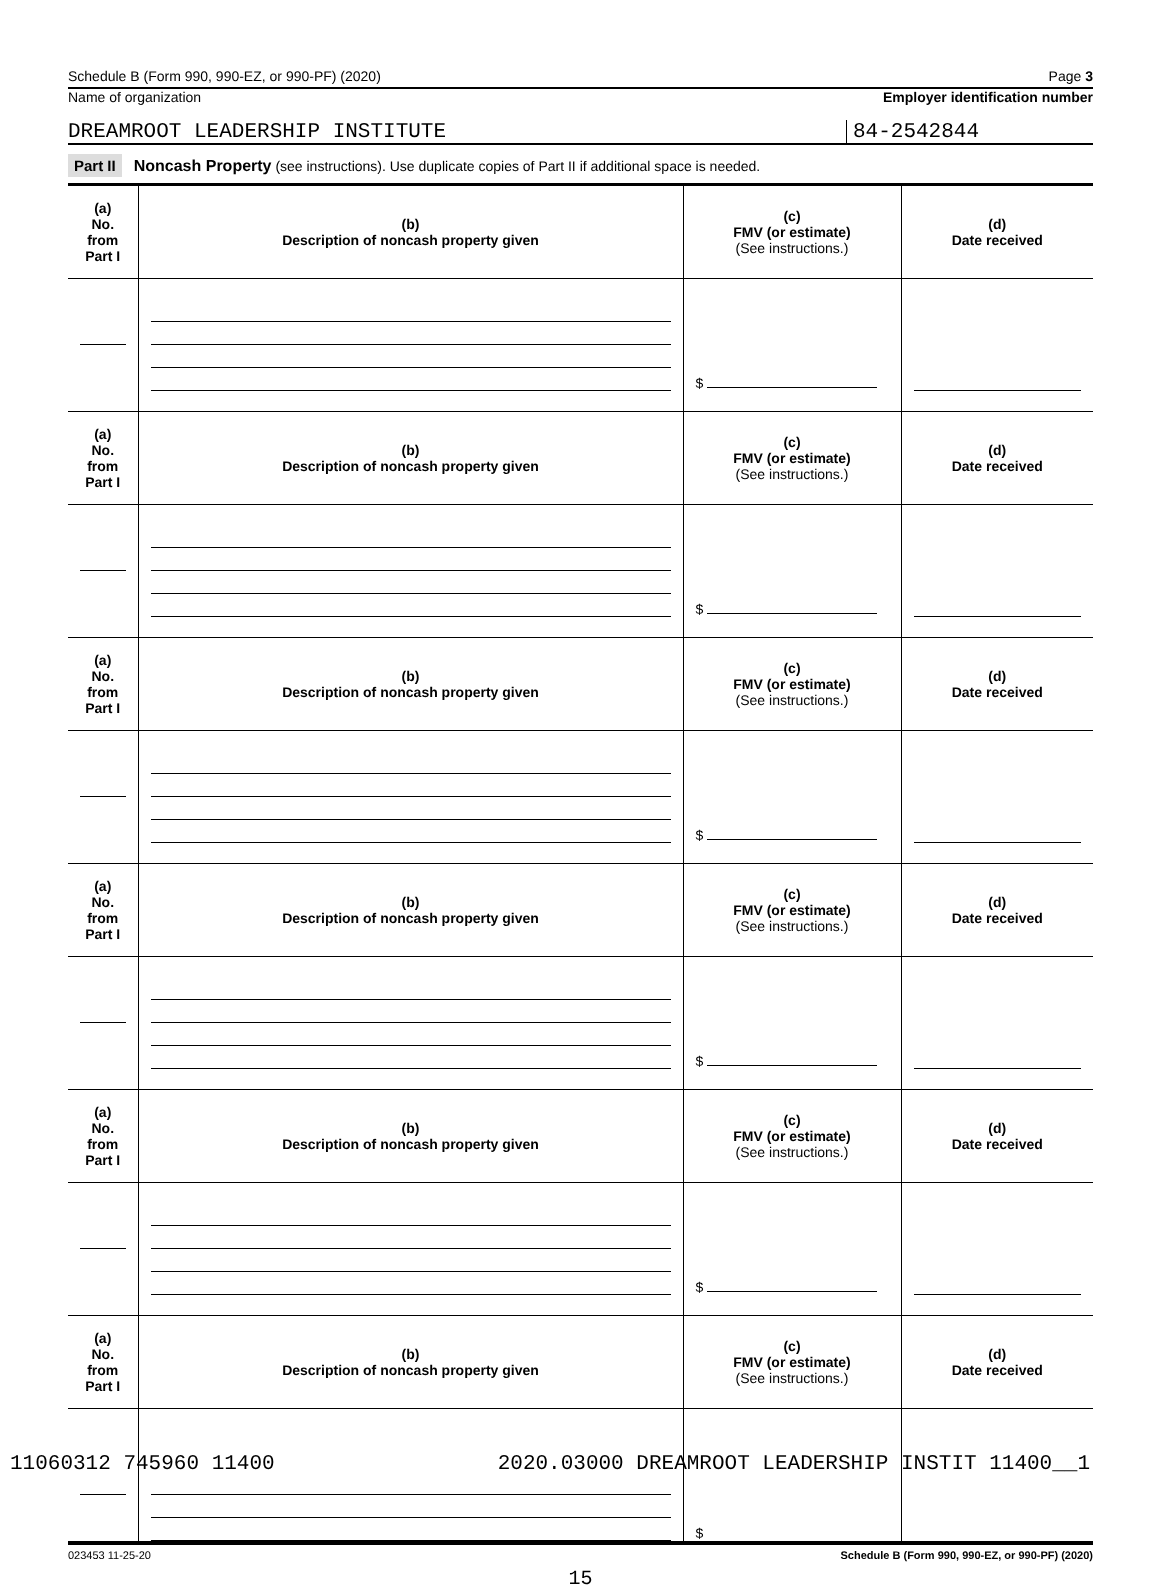Schedule B (Form 990, 990-EZ, or 990-PF) (2020) Page 3
Name of organization Employer identification number
DREAMROOT LEADERSHIP INSTITUTE
84-2542844
Part II Noncash Property (see instructions). Use duplicate copies of Part II if additional space is needed.
| (a) No. from Part I | (b) Description of noncash property given | (c) FMV (or estimate) (See instructions.) | (d) Date received |
| | | $ | |
| (a) No. from Part I | (b) Description of noncash property given | (c) FMV (or estimate) (See instructions.) | (d) Date received |
| | | $ | |
| (a) No. from Part I | (b) Description of noncash property given | (c) FMV (or estimate) (See instructions.) | (d) Date received |
| | | $ | |
| (a) No. from Part I | (b) Description of noncash property given | (c) FMV (or estimate) (See instructions.) | (d) Date received |
| | | $ | |
| (a) No. from Part I | (b) Description of noncash property given | (c) FMV (or estimate) (See instructions.) | (d) Date received |
| | | $ | |
| (a) No. from Part I | (b) Description of noncash property given | (c) FMV (or estimate) (See instructions.) | (d) Date received |
| | | $ | |
023453 11-25-20 Schedule B (Form 990, 990-EZ, or 990-PF) (2020)
15
11060312 745960 11400 2020.03000 DREAMROOT LEADERSHIP INSTIT 11400__1